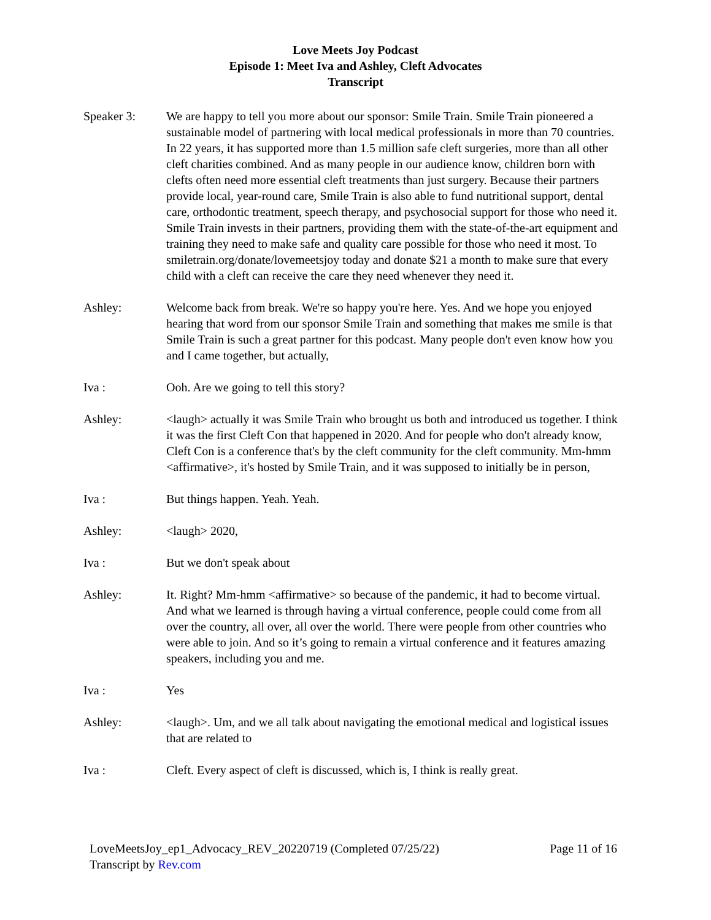Love Meets Joy Podcast
Episode 1: Meet Iva and Ashley, Cleft Advocates
Transcript
Speaker 3: We are happy to tell you more about our sponsor: Smile Train. Smile Train pioneered a sustainable model of partnering with local medical professionals in more than 70 countries. In 22 years, it has supported more than 1.5 million safe cleft surgeries, more than all other cleft charities combined. And as many people in our audience know, children born with clefts often need more essential cleft treatments than just surgery. Because their partners provide local, year-round care, Smile Train is also able to fund nutritional support, dental care, orthodontic treatment, speech therapy, and psychosocial support for those who need it. Smile Train invests in their partners, providing them with the state-of-the-art equipment and training they need to make safe and quality care possible for those who need it most. To smiletrain.org/donate/lovemeetsjoy today and donate $21 a month to make sure that every child with a cleft can receive the care they need whenever they need it.
Ashley: Welcome back from break. We're so happy you're here. Yes. And we hope you enjoyed hearing that word from our sponsor Smile Train and something that makes me smile is that Smile Train is such a great partner for this podcast. Many people don't even know how you and I came together, but actually,
Iva : Ooh. Are we going to tell this story?
Ashley: <laugh> actually it was Smile Train who brought us both and introduced us together. I think it was the first Cleft Con that happened in 2020. And for people who don't already know, Cleft Con is a conference that's by the cleft community for the cleft community. Mm-hmm <affirmative>, it's hosted by Smile Train, and it was supposed to initially be in person,
Iva : But things happen. Yeah. Yeah.
Ashley: <laugh> 2020,
Iva : But we don't speak about
Ashley: It. Right? Mm-hmm <affirmative> so because of the pandemic, it had to become virtual. And what we learned is through having a virtual conference, people could come from all over the country, all over, all over the world. There were people from other countries who were able to join. And so it’s going to remain a virtual conference and it features amazing speakers, including you and me.
Iva : Yes
Ashley: <laugh>. Um, and we all talk about navigating the emotional medical and logistical issues that are related to
Iva : Cleft. Every aspect of cleft is discussed, which is, I think is really great.
LoveMeetsJoy_ep1_Advocacy_REV_20220719 (Completed 07/25/22) Page 11 of 16
Transcript by Rev.com